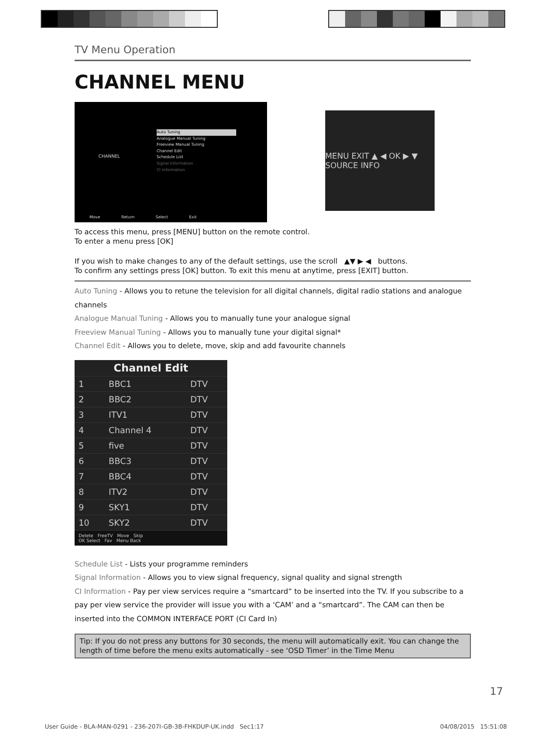TV Menu Operation
CHANNEL MENU
CHANNEL
Auto Tuning
Analogue Manual Tuning
Freeview Manual Tuning
Channel Edit
Schedule List
Signal Information
CI Information
Move Return Select Exit
MENU EXIT ▲ ◀ OK ▶ ▼ SOURCE INFO
To access this menu, press [MENU] button on the remote control.
To enter a menu press [OK]
If you wish to make changes to any of the default settings, use the scroll ▲▼ ▶ ◀ buttons.
To confirm any settings press [OK] button. To exit this menu at anytime, press [EXIT] button.
Auto Tuning - Allows you to retune the television for all digital channels, digital radio stations and analogue channels
Analogue Manual Tuning - Allows you to manually tune your analogue signal
Freeview Manual Tuning - Allows you to manually tune your digital signal*
Channel Edit - Allows you to delete, move, skip and add favourite channels
| Channel Edit | | |
| --- | --- | --- |
| 1 | BBC1 | DTV |
| 2 | BBC2 | DTV |
| 3 | ITV1 | DTV |
| 4 | Channel 4 | DTV |
| 5 | five | DTV |
| 6 | BBC3 | DTV |
| 7 | BBC4 | DTV |
| 8 | ITV2 | DTV |
| 9 | SKY1 | DTV |
| 10 | SKY2 | DTV |
| Delete FreeTV Move Skip OK Select Fav Menu Back | | |
Schedule List - Lists your programme reminders
Signal Information - Allows you to view signal frequency, signal quality and signal strength
CI Information - Pay per view services require a “smartcard” to be inserted into the TV. If you subscribe to a pay per view service the provider will issue you with a ‘CAM’ and a “smartcard”. The CAM can then be inserted into the COMMON INTERFACE PORT (CI Card In)
Tip: If you do not press any buttons for 30 seconds, the menu will automatically exit. You can change the length of time before the menu exits automatically - see ‘OSD Timer’ in the Time Menu
17
User Guide - BLA-MAN-0291 - 236-207I-GB-3B-FHKDUP-UK.indd Sec1:17
04/08/2015 15:51:08